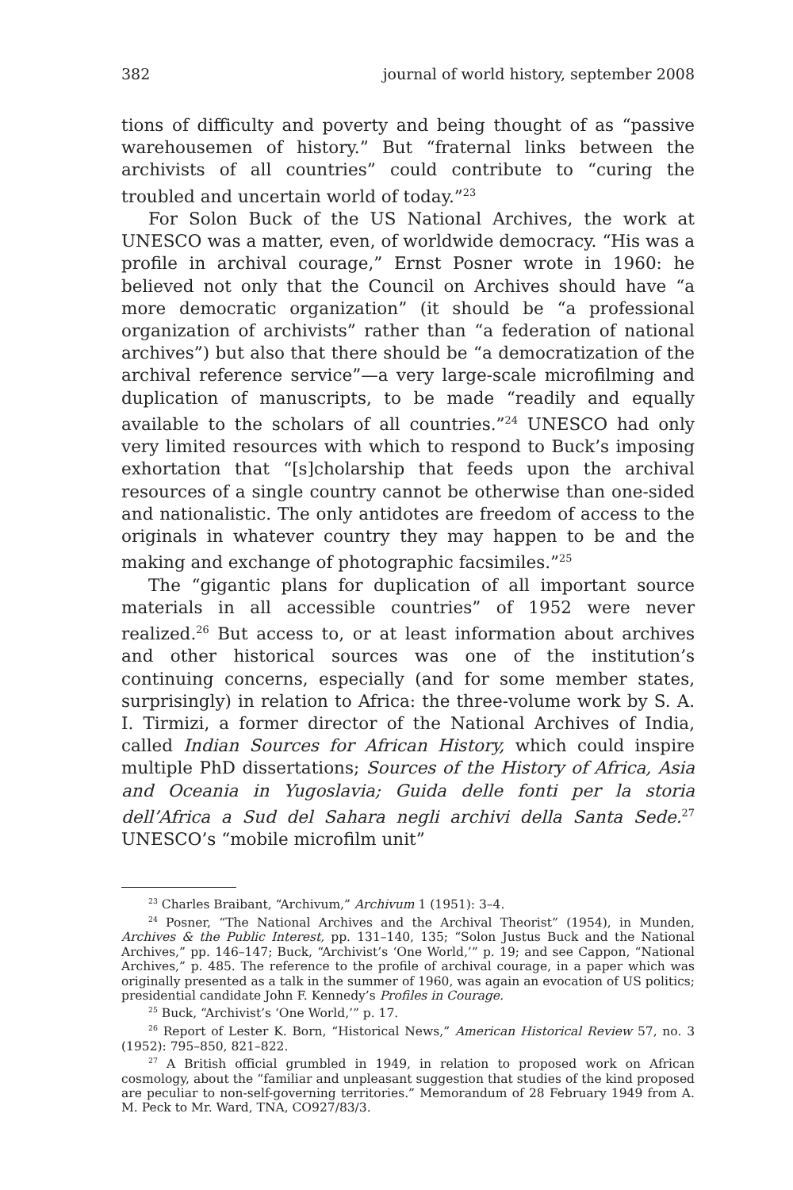382 journal of world history, september 2008
tions of difficulty and poverty and being thought of as “passive warehousemen of history.” But “fraternal links between the archivists of all countries” could contribute to “curing the troubled and uncertain world of today.”<sup>23</sup>
For Solon Buck of the US National Archives, the work at UNESCO was a matter, even, of worldwide democracy. “His was a profile in archival courage,” Ernst Posner wrote in 1960: he believed not only that the Council on Archives should have “a more democratic organization” (it should be “a professional organization of archivists” rather than “a federation of national archives”) but also that there should be “a democratization of the archival reference service”—a very large-scale microfilming and duplication of manuscripts, to be made “readily and equally available to the scholars of all countries.”<sup>24</sup> UNESCO had only very limited resources with which to respond to Buck’s imposing exhortation that “[s]cholarship that feeds upon the archival resources of a single country cannot be otherwise than one-sided and nationalistic. The only antidotes are freedom of access to the originals in whatever country they may happen to be and the making and exchange of photographic facsimiles.”<sup>25</sup>
The “gigantic plans for duplication of all important source materials in all accessible countries” of 1952 were never realized.<sup>26</sup> But access to, or at least information about archives and other historical sources was one of the institution’s continuing concerns, especially (and for some member states, surprisingly) in relation to Africa: the three-volume work by S. A. I. Tirmizi, a former director of the National Archives of India, called Indian Sources for African History, which could inspire multiple PhD dissertations; Sources of the History of Africa, Asia and Oceania in Yugoslavia; Guida delle fonti per la storia dell’Africa a Sud del Sahara negli archivi della Santa Sede.<sup>27</sup> UNESCO’s “mobile microfilm unit”
<sup>23</sup> Charles Braibant, “Archivum,” Archivum 1 (1951): 3–4.
<sup>24</sup> Posner, “The National Archives and the Archival Theorist” (1954), in Munden, Archives & the Public Interest, pp. 131–140, 135; “Solon Justus Buck and the National Archives,” pp. 146–147; Buck, “Archivist’s ‘One World,’” p. 19; and see Cappon, “National Archives,” p. 485. The reference to the profile of archival courage, in a paper which was originally presented as a talk in the summer of 1960, was again an evocation of US politics; presidential candidate John F. Kennedy’s Profiles in Courage.
<sup>25</sup> Buck, “Archivist’s ‘One World,’” p. 17.
<sup>26</sup> Report of Lester K. Born, “Historical News,” American Historical Review 57, no. 3 (1952): 795–850, 821–822.
<sup>27</sup> A British official grumbled in 1949, in relation to proposed work on African cosmology, about the “familiar and unpleasant suggestion that studies of the kind proposed are peculiar to non-self-governing territories.” Memorandum of 28 February 1949 from A. M. Peck to Mr. Ward, TNA, CO927/83/3.